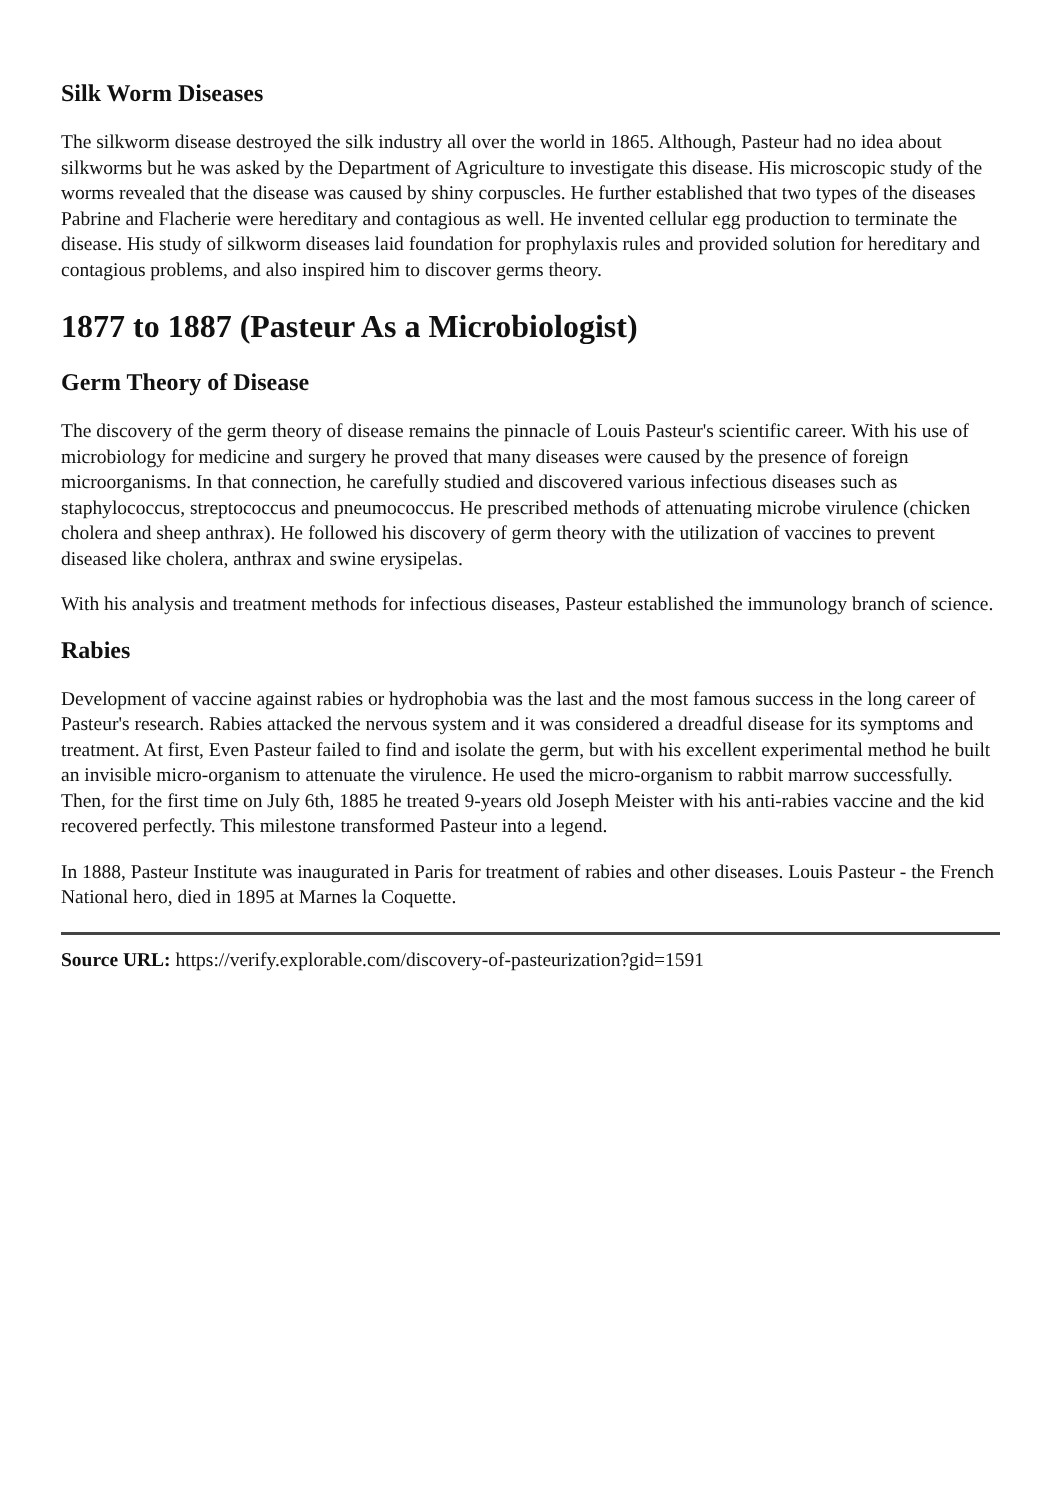Silk Worm Diseases
The silkworm disease destroyed the silk industry all over the world in 1865. Although, Pasteur had no idea about silkworms but he was asked by the Department of Agriculture to investigate this disease. His microscopic study of the worms revealed that the disease was caused by shiny corpuscles. He further established that two types of the diseases Pabrine and Flacherie were hereditary and contagious as well. He invented cellular egg production to terminate the disease. His study of silkworm diseases laid foundation for prophylaxis rules and provided solution for hereditary and contagious problems, and also inspired him to discover germs theory.
1877 to 1887 (Pasteur As a Microbiologist)
Germ Theory of Disease
The discovery of the germ theory of disease remains the pinnacle of Louis Pasteur's scientific career. With his use of microbiology for medicine and surgery he proved that many diseases were caused by the presence of foreign microorganisms. In that connection, he carefully studied and discovered various infectious diseases such as staphylococcus, streptococcus and pneumococcus. He prescribed methods of attenuating microbe virulence (chicken cholera and sheep anthrax). He followed his discovery of germ theory with the utilization of vaccines to prevent diseased like cholera, anthrax and swine erysipelas.
With his analysis and treatment methods for infectious diseases, Pasteur established the immunology branch of science.
Rabies
Development of vaccine against rabies or hydrophobia was the last and the most famous success in the long career of Pasteur's research. Rabies attacked the nervous system and it was considered a dreadful disease for its symptoms and treatment. At first, Even Pasteur failed to find and isolate the germ, but with his excellent experimental method he built an invisible micro-organism to attenuate the virulence. He used the micro-organism to rabbit marrow successfully. Then, for the first time on July 6th, 1885 he treated 9-years old Joseph Meister with his anti-rabies vaccine and the kid recovered perfectly. This milestone transformed Pasteur into a legend.
In 1888, Pasteur Institute was inaugurated in Paris for treatment of rabies and other diseases. Louis Pasteur - the French National hero, died in 1895 at Marnes la Coquette.
Source URL: https://verify.explorable.com/discovery-of-pasteurization?gid=1591